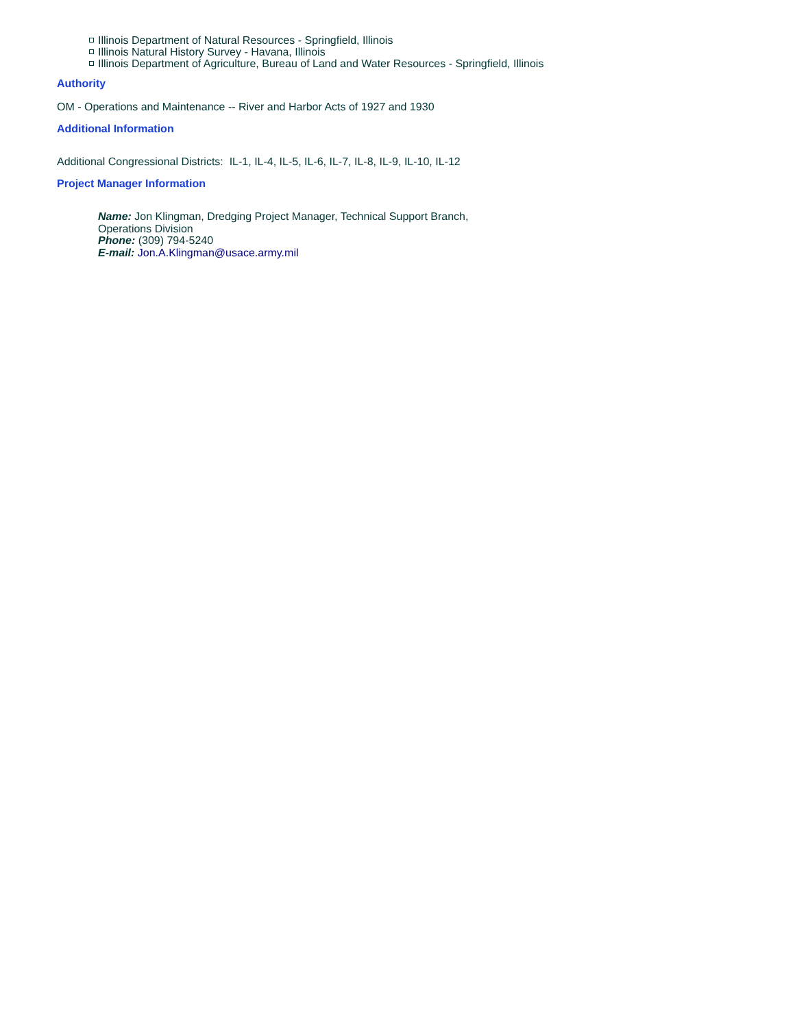Illinois Department of Natural Resources - Springfield, Illinois
Illinois Natural History Survey - Havana, Illinois
Illinois Department of Agriculture, Bureau of Land and Water Resources - Springfield, Illinois
Authority
OM - Operations and Maintenance -- River and Harbor Acts of 1927 and 1930
Additional Information
Additional Congressional Districts: IL-1, IL-4, IL-5, IL-6, IL-7, IL-8, IL-9, IL-10, IL-12
Project Manager Information
Name: Jon Klingman, Dredging Project Manager, Technical Support Branch,
Operations Division
Phone: (309) 794-5240
E-mail: Jon.A.Klingman@usace.army.mil